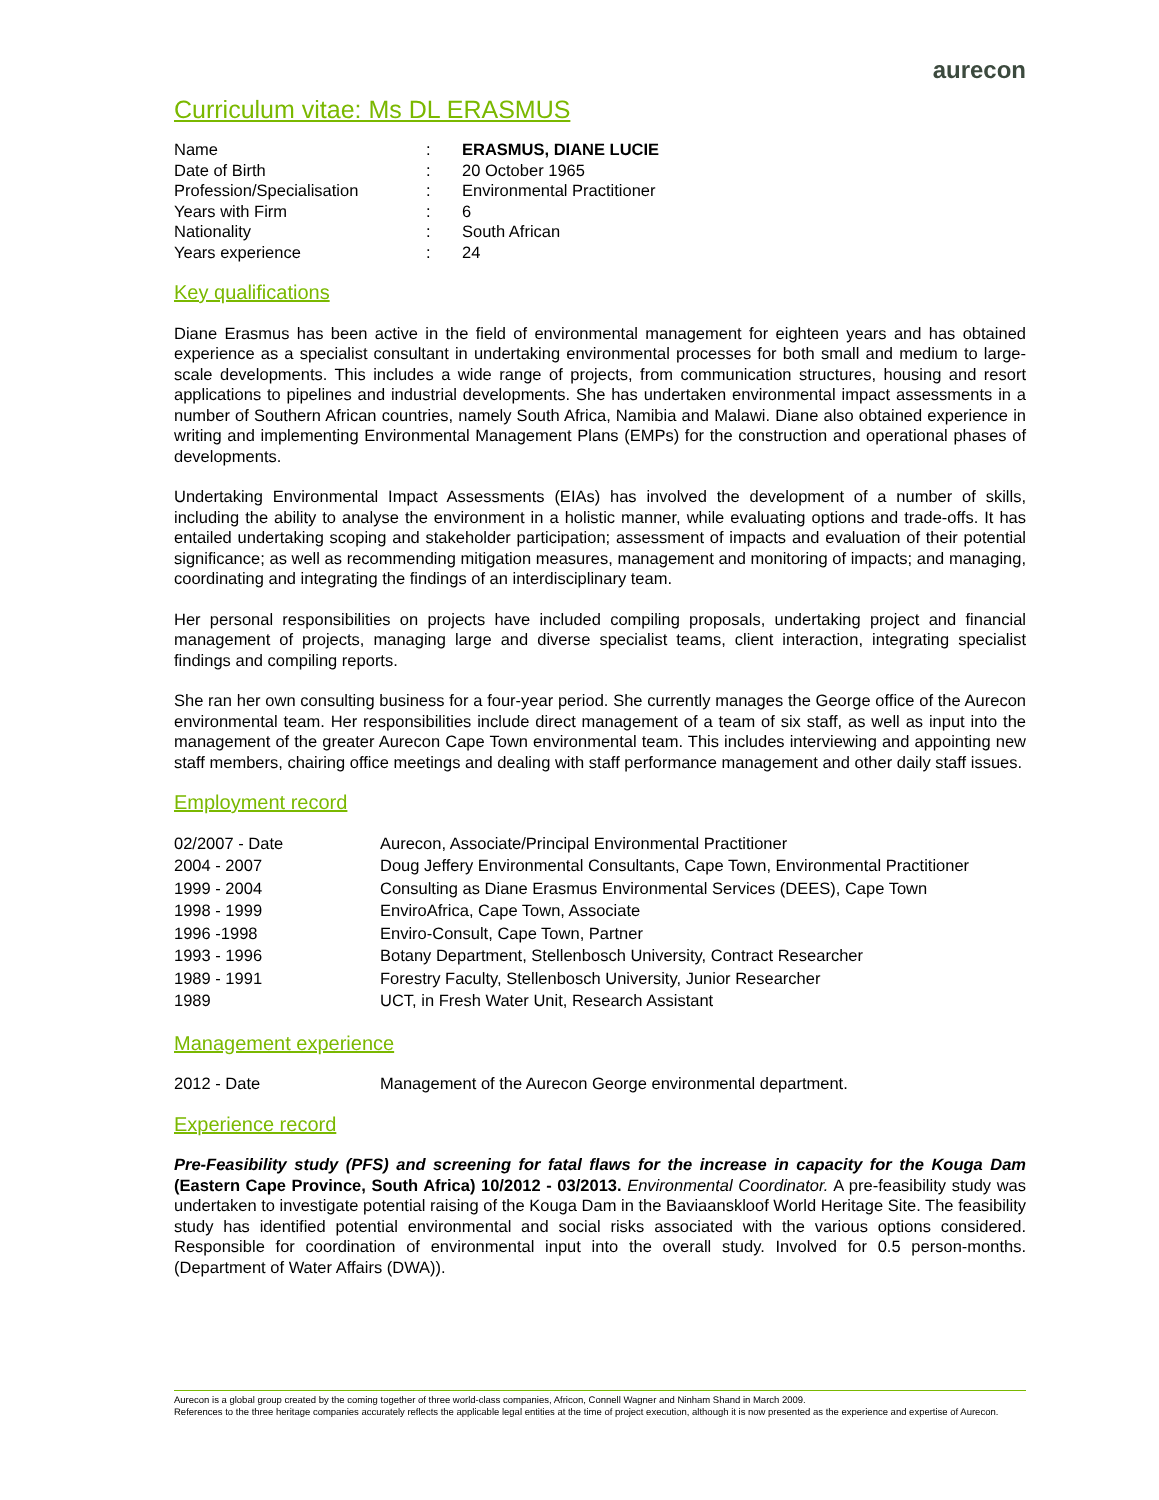aurecon
Curriculum vitae: Ms DL ERASMUS
| Name | : | ERASMUS, DIANE LUCIE |
| Date of Birth | : | 20 October 1965 |
| Profession/Specialisation | : | Environmental Practitioner |
| Years with Firm | : | 6 |
| Nationality | : | South African |
| Years experience | : | 24 |
Key qualifications
Diane Erasmus has been active in the field of environmental management for eighteen years and has obtained experience as a specialist consultant in undertaking environmental processes for both small and medium to large-scale developments. This includes a wide range of projects, from communication structures, housing and resort applications to pipelines and industrial developments. She has undertaken environmental impact assessments in a number of Southern African countries, namely South Africa, Namibia and Malawi. Diane also obtained experience in writing and implementing Environmental Management Plans (EMPs) for the construction and operational phases of developments.
Undertaking Environmental Impact Assessments (EIAs) has involved the development of a number of skills, including the ability to analyse the environment in a holistic manner, while evaluating options and trade-offs. It has entailed undertaking scoping and stakeholder participation; assessment of impacts and evaluation of their potential significance; as well as recommending mitigation measures, management and monitoring of impacts; and managing, coordinating and integrating the findings of an interdisciplinary team.
Her personal responsibilities on projects have included compiling proposals, undertaking project and financial management of projects, managing large and diverse specialist teams, client interaction, integrating specialist findings and compiling reports.
She ran her own consulting business for a four-year period. She currently manages the George office of the Aurecon environmental team. Her responsibilities include direct management of a team of six staff, as well as input into the management of the greater Aurecon Cape Town environmental team. This includes interviewing and appointing new staff members, chairing office meetings and dealing with staff performance management and other daily staff issues.
Employment record
| 02/2007 - Date | Aurecon, Associate/Principal Environmental Practitioner |
| 2004 - 2007 | Doug Jeffery Environmental Consultants, Cape Town, Environmental Practitioner |
| 1999 - 2004 | Consulting as Diane Erasmus Environmental Services (DEES), Cape Town |
| 1998 - 1999 | EnviroAfrica, Cape Town, Associate |
| 1996 -1998 | Enviro-Consult, Cape Town, Partner |
| 1993 - 1996 | Botany Department, Stellenbosch University, Contract Researcher |
| 1989 - 1991 | Forestry Faculty, Stellenbosch University, Junior Researcher |
| 1989 | UCT, in Fresh Water Unit, Research Assistant |
Management experience
| 2012 - Date | Management of the Aurecon George environmental department. |
Experience record
Pre-Feasibility study (PFS) and screening for fatal flaws for the increase in capacity for the Kouga Dam (Eastern Cape Province, South Africa) 10/2012 - 03/2013. Environmental Coordinator. A pre-feasibility study was undertaken to investigate potential raising of the Kouga Dam in the Baviaanskloof World Heritage Site. The feasibility study has identified potential environmental and social risks associated with the various options considered. Responsible for coordination of environmental input into the overall study. Involved for 0.5 person-months. (Department of Water Affairs (DWA)).
Aurecon is a global group created by the coming together of three world-class companies, Africon, Connell Wagner and Ninham Shand in March 2009.
References to the three heritage companies accurately reflects the applicable legal entities at the time of project execution, although it is now presented as the experience and expertise of Aurecon.